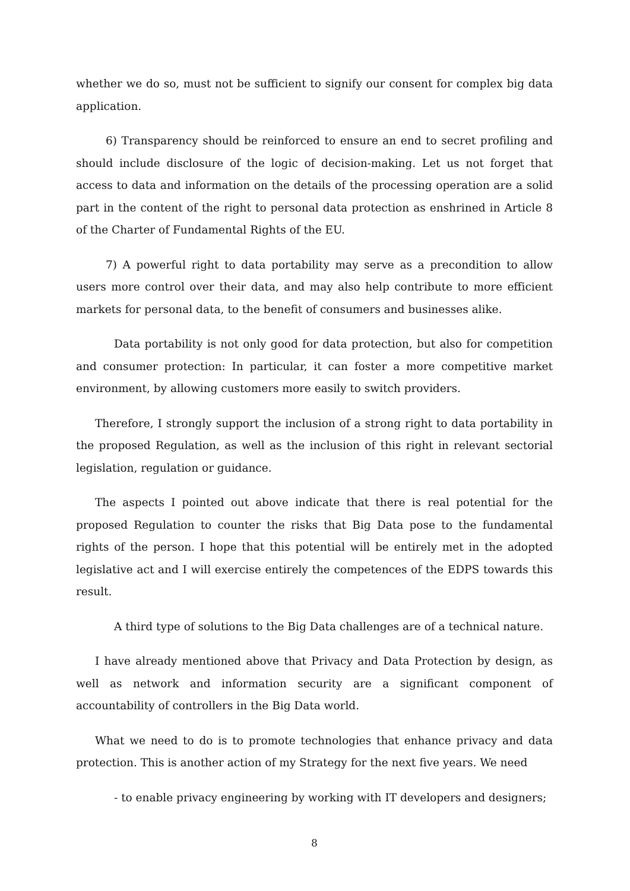whether we do so, must not be sufficient to signify our consent for complex big data application.
6) Transparency should be reinforced to ensure an end to secret profiling and should include disclosure of the logic of decision-making. Let us not forget that access to data and information on the details of the processing operation are a solid part in the content of the right to personal data protection as enshrined in Article 8 of the Charter of Fundamental Rights of the EU.
7) A powerful right to data portability may serve as a precondition to allow users more control over their data, and may also help contribute to more efficient markets for personal data, to the benefit of consumers and businesses alike.
Data portability is not only good for data protection, but also for competition and consumer protection: In particular, it can foster a more competitive market environment, by allowing customers more easily to switch providers.
Therefore, I strongly support the inclusion of a strong right to data portability in the proposed Regulation, as well as the inclusion of this right in relevant sectorial legislation, regulation or guidance.
The aspects I pointed out above indicate that there is real potential for the proposed Regulation to counter the risks that Big Data pose to the fundamental rights of the person. I hope that this potential will be entirely met in the adopted legislative act and I will exercise entirely the competences of the EDPS towards this result.
A third type of solutions to the Big Data challenges are of a technical nature.
I have already mentioned above that Privacy and Data Protection by design, as well as network and information security are a significant component of accountability of controllers in the Big Data world.
What we need to do is to promote technologies that enhance privacy and data protection. This is another action of my Strategy for the next five years. We need
- to enable privacy engineering by working with IT developers and designers;
8